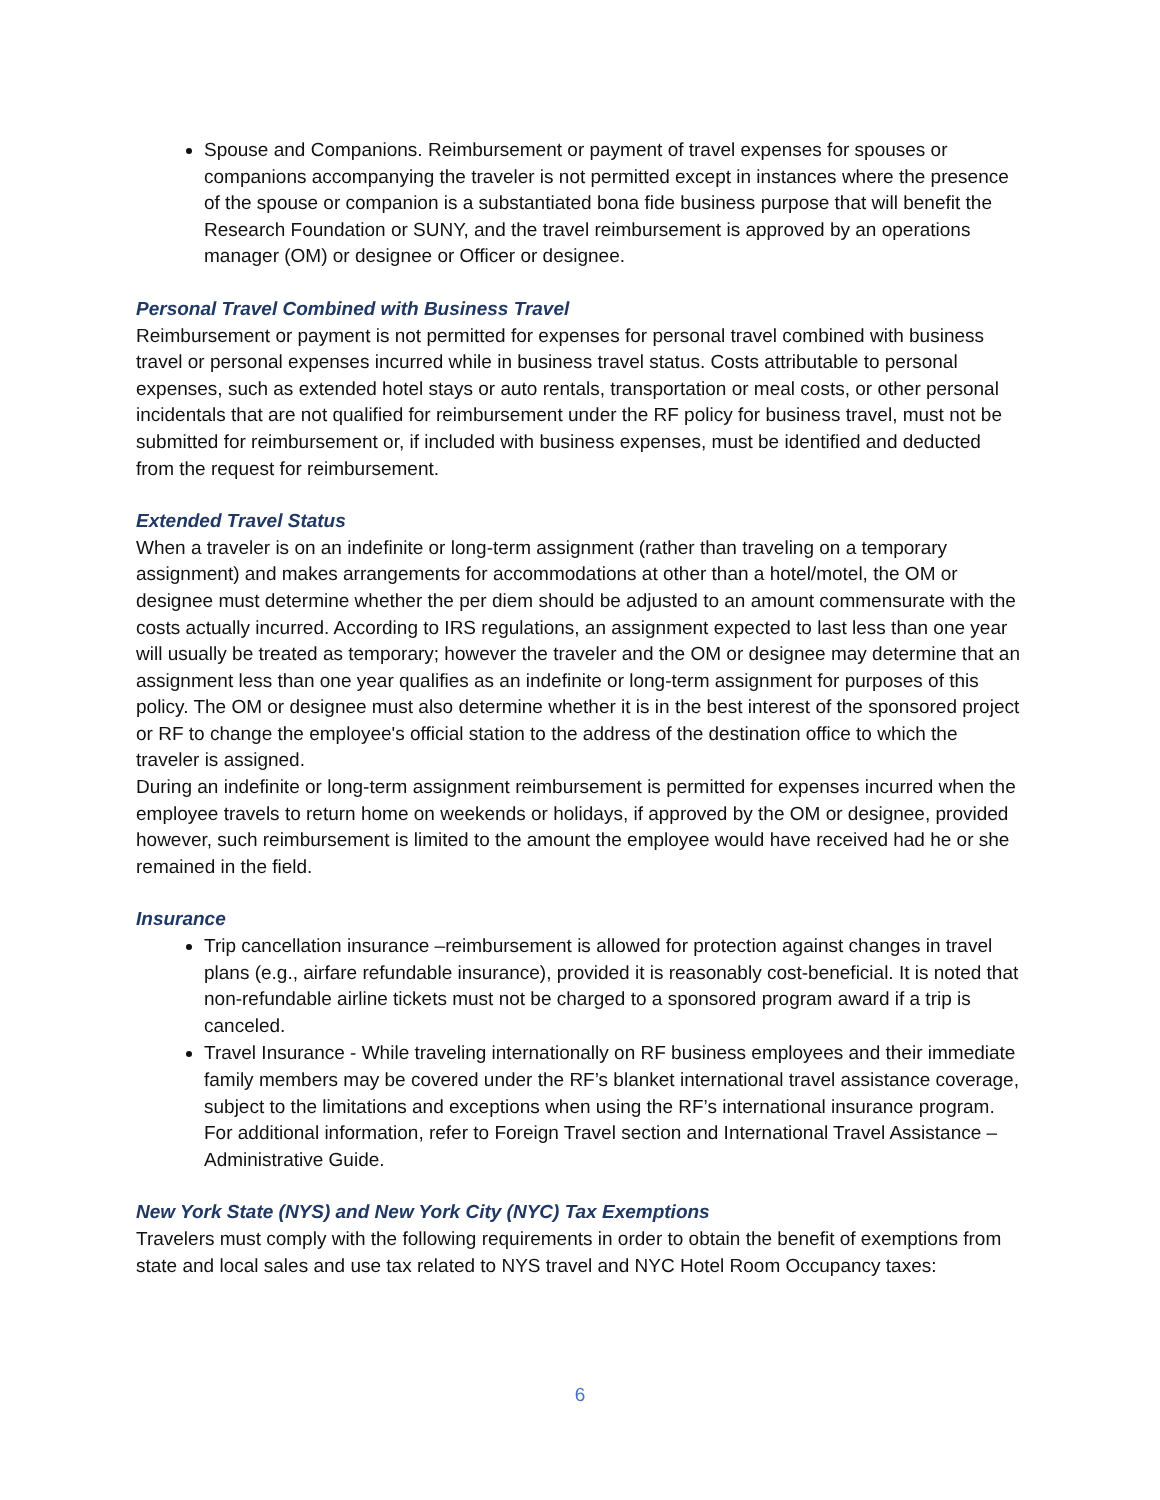Spouse and Companions. Reimbursement or payment of travel expenses for spouses or companions accompanying the traveler is not permitted except in instances where the presence of the spouse or companion is a substantiated bona fide business purpose that will benefit the Research Foundation or SUNY, and the travel reimbursement is approved by an operations manager (OM) or designee or Officer or designee.
Personal Travel Combined with Business Travel
Reimbursement or payment is not permitted for expenses for personal travel combined with business travel or personal expenses incurred while in business travel status. Costs attributable to personal expenses, such as extended hotel stays or auto rentals, transportation or meal costs, or other personal incidentals that are not qualified for reimbursement under the RF policy for business travel, must not be submitted for reimbursement or, if included with business expenses, must be identified and deducted from the request for reimbursement.
Extended Travel Status
When a traveler is on an indefinite or long-term assignment (rather than traveling on a temporary assignment) and makes arrangements for accommodations at other than a hotel/motel, the OM or designee must determine whether the per diem should be adjusted to an amount commensurate with the costs actually incurred. According to IRS regulations, an assignment expected to last less than one year will usually be treated as temporary; however the traveler and the OM or designee may determine that an assignment less than one year qualifies as an indefinite or long-term assignment for purposes of this policy. The OM or designee must also determine whether it is in the best interest of the sponsored project or RF to change the employee's official station to the address of the destination office to which the traveler is assigned.
During an indefinite or long-term assignment reimbursement is permitted for expenses incurred when the employee travels to return home on weekends or holidays, if approved by the OM or designee, provided however, such reimbursement is limited to the amount the employee would have received had he or she remained in the field.
Insurance
Trip cancellation insurance –reimbursement is allowed for protection against changes in travel plans (e.g., airfare refundable insurance), provided it is reasonably cost-beneficial. It is noted that non-refundable airline tickets must not be charged to a sponsored program award if a trip is canceled.
Travel Insurance - While traveling internationally on RF business employees and their immediate family members may be covered under the RF’s blanket international travel assistance coverage, subject to the limitations and exceptions when using the RF’s international insurance program. For additional information, refer to Foreign Travel section and International Travel Assistance – Administrative Guide.
New York State (NYS) and New York City (NYC) Tax Exemptions
Travelers must comply with the following requirements in order to obtain the benefit of exemptions from state and local sales and use tax related to NYS travel and NYC Hotel Room Occupancy taxes:
6